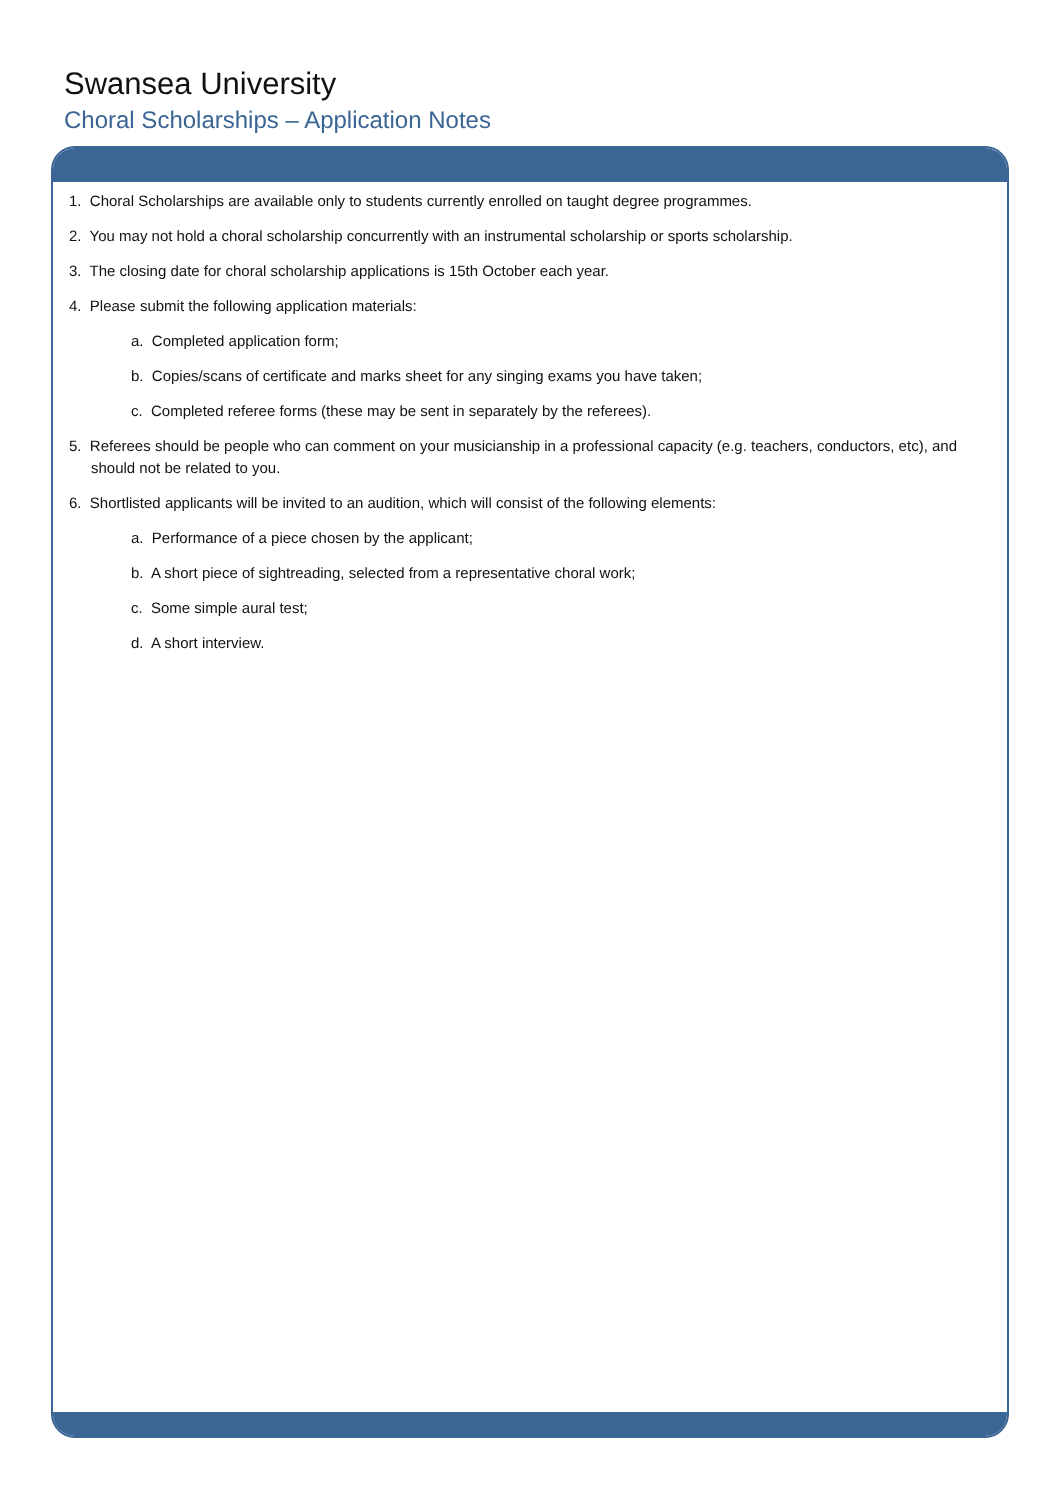Swansea University
Choral Scholarships – Application Notes
1. Choral Scholarships are available only to students currently enrolled on taught degree programmes.
2. You may not hold a choral scholarship concurrently with an instrumental scholarship or sports scholarship.
3. The closing date for choral scholarship applications is 15th October each year.
4. Please submit the following application materials:
a. Completed application form;
b. Copies/scans of certificate and marks sheet for any singing exams you have taken;
c. Completed referee forms (these may be sent in separately by the referees).
5. Referees should be people who can comment on your musicianship in a professional capacity (e.g. teachers, conductors, etc), and should not be related to you.
6. Shortlisted applicants will be invited to an audition, which will consist of the following elements:
a. Performance of a piece chosen by the applicant;
b. A short piece of sightreading, selected from a representative choral work;
c. Some simple aural test;
d. A short interview.